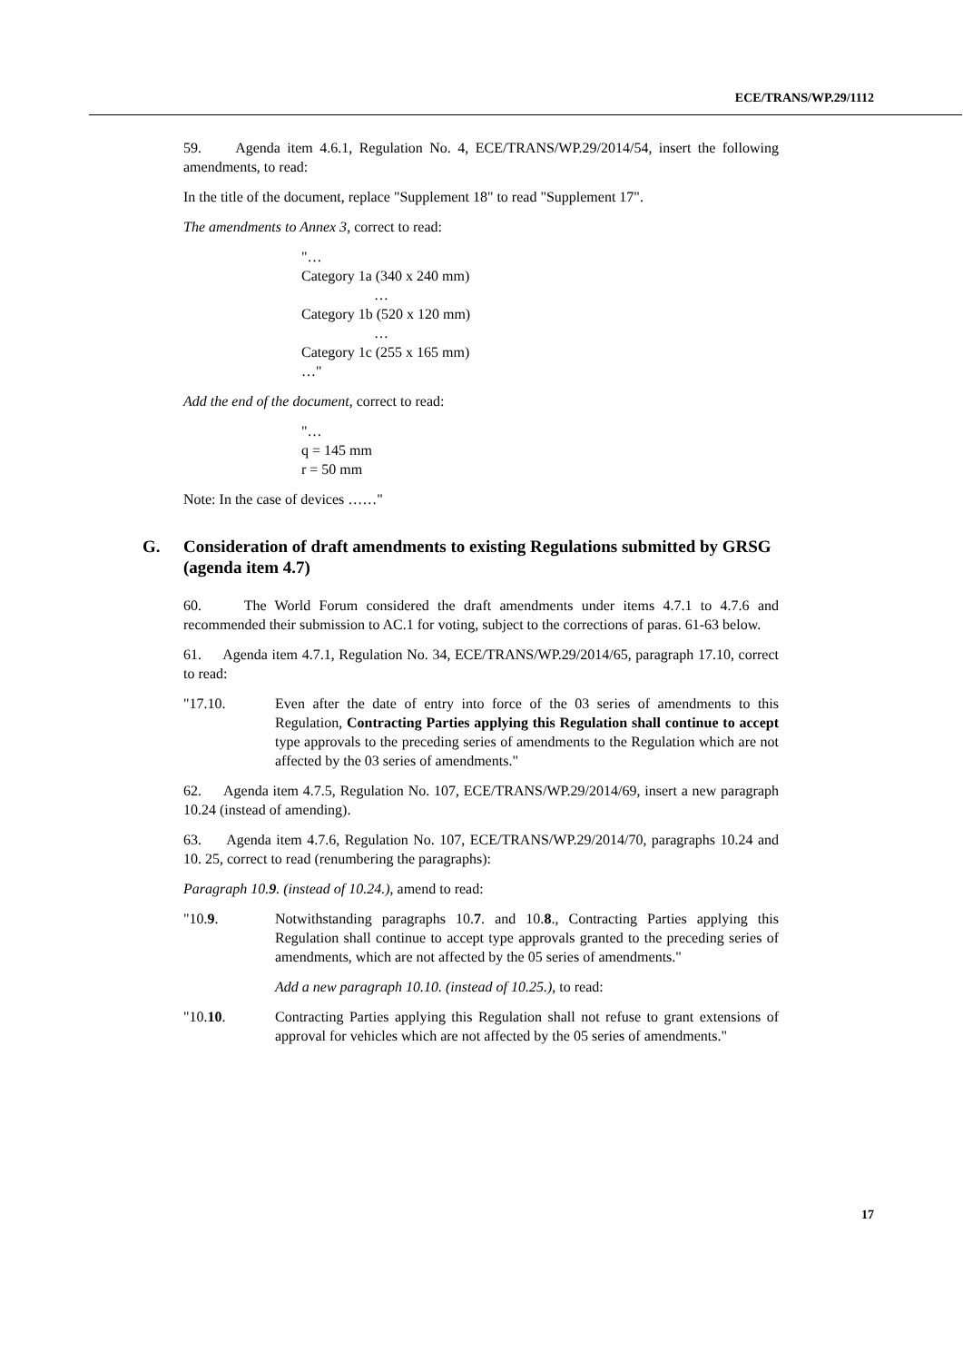ECE/TRANS/WP.29/1112
59. Agenda item 4.6.1, Regulation No. 4, ECE/TRANS/WP.29/2014/54, insert the following amendments, to read:
In the title of the document, replace "Supplement 18" to read "Supplement 17".
The amendments to Annex 3, correct to read:
"…
Category 1a (340 x 240 mm)
…
Category 1b (520 x 120 mm)
…
Category 1c (255 x 165 mm)
…"
Add the end of the document, correct to read:
"…
q = 145 mm
r = 50 mm
Note: In the case of devices ……"
G. Consideration of draft amendments to existing Regulations submitted by GRSG (agenda item 4.7)
60. The World Forum considered the draft amendments under items 4.7.1 to 4.7.6 and recommended their submission to AC.1 for voting, subject to the corrections of paras. 61-63 below.
61. Agenda item 4.7.1, Regulation No. 34, ECE/TRANS/WP.29/2014/65, paragraph 17.10, correct to read:
"17.10. Even after the date of entry into force of the 03 series of amendments to this Regulation, Contracting Parties applying this Regulation shall continue to accept type approvals to the preceding series of amendments to the Regulation which are not affected by the 03 series of amendments."
62. Agenda item 4.7.5, Regulation No. 107, ECE/TRANS/WP.29/2014/69, insert a new paragraph 10.24 (instead of amending).
63. Agenda item 4.7.6, Regulation No. 107, ECE/TRANS/WP.29/2014/70, paragraphs 10.24 and 10. 25, correct to read (renumbering the paragraphs):
Paragraph 10.9. (instead of 10.24.), amend to read:
"10.9. Notwithstanding paragraphs 10.7. and 10.8., Contracting Parties applying this Regulation shall continue to accept type approvals granted to the preceding series of amendments, which are not affected by the 05 series of amendments."
Add a new paragraph 10.10. (instead of 10.25.), to read:
"10.10. Contracting Parties applying this Regulation shall not refuse to grant extensions of approval for vehicles which are not affected by the 05 series of amendments."
17